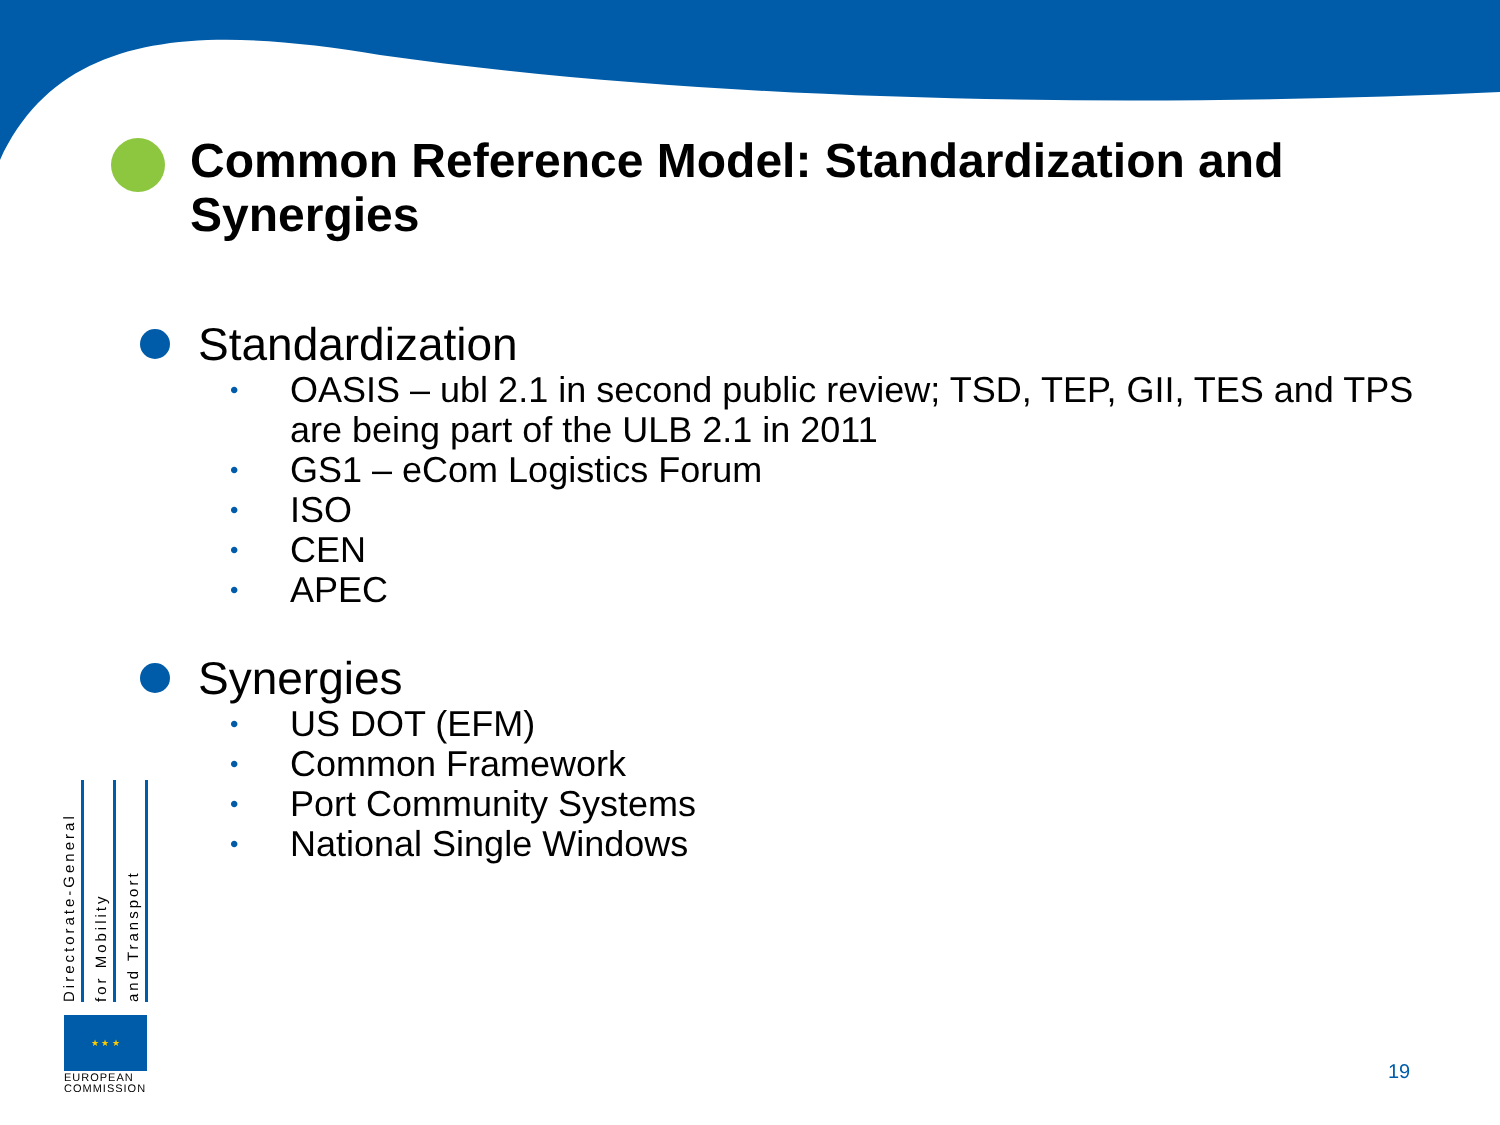Common Reference Model: Standardization and Synergies
Standardization
• OASIS – ubl 2.1 in second public review; TSD, TEP, GII, TES and TPS are being part of the ULB 2.1 in 2011
• GS1 – eCom Logistics Forum
• ISO
• CEN
• APEC
Synergies
• US DOT (EFM)
• Common Framework
• Port Community Systems
• National Single Windows
Directorate-General
for Mobility
and Transport
★ ★ ★
EUROPEAN
COMMISSION
19